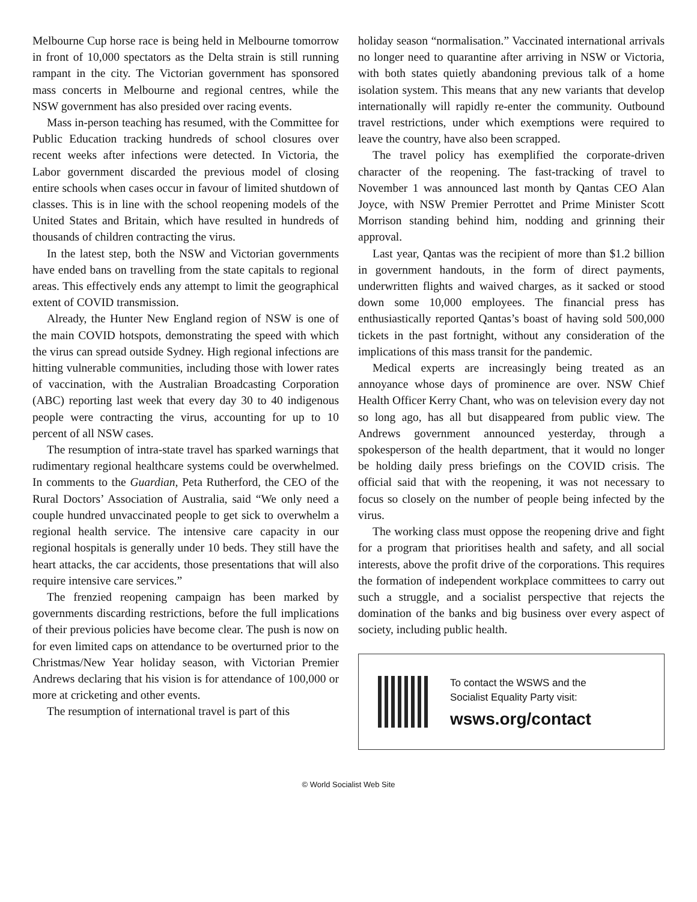Melbourne Cup horse race is being held in Melbourne tomorrow in front of 10,000 spectators as the Delta strain is still running rampant in the city. The Victorian government has sponsored mass concerts in Melbourne and regional centres, while the NSW government has also presided over racing events.
Mass in-person teaching has resumed, with the Committee for Public Education tracking hundreds of school closures over recent weeks after infections were detected. In Victoria, the Labor government discarded the previous model of closing entire schools when cases occur in favour of limited shutdown of classes. This is in line with the school reopening models of the United States and Britain, which have resulted in hundreds of thousands of children contracting the virus.
In the latest step, both the NSW and Victorian governments have ended bans on travelling from the state capitals to regional areas. This effectively ends any attempt to limit the geographical extent of COVID transmission.
Already, the Hunter New England region of NSW is one of the main COVID hotspots, demonstrating the speed with which the virus can spread outside Sydney. High regional infections are hitting vulnerable communities, including those with lower rates of vaccination, with the Australian Broadcasting Corporation (ABC) reporting last week that every day 30 to 40 indigenous people were contracting the virus, accounting for up to 10 percent of all NSW cases.
The resumption of intra-state travel has sparked warnings that rudimentary regional healthcare systems could be overwhelmed. In comments to the Guardian, Peta Rutherford, the CEO of the Rural Doctors’ Association of Australia, said “We only need a couple hundred unvaccinated people to get sick to overwhelm a regional health service. The intensive care capacity in our regional hospitals is generally under 10 beds. They still have the heart attacks, the car accidents, those presentations that will also require intensive care services.”
The frenzied reopening campaign has been marked by governments discarding restrictions, before the full implications of their previous policies have become clear. The push is now on for even limited caps on attendance to be overturned prior to the Christmas/New Year holiday season, with Victorian Premier Andrews declaring that his vision is for attendance of 100,000 or more at cricketing and other events.
The resumption of international travel is part of this
holiday season “normalisation.” Vaccinated international arrivals no longer need to quarantine after arriving in NSW or Victoria, with both states quietly abandoning previous talk of a home isolation system. This means that any new variants that develop internationally will rapidly re-enter the community. Outbound travel restrictions, under which exemptions were required to leave the country, have also been scrapped.
The travel policy has exemplified the corporate-driven character of the reopening. The fast-tracking of travel to November 1 was announced last month by Qantas CEO Alan Joyce, with NSW Premier Perrottet and Prime Minister Scott Morrison standing behind him, nodding and grinning their approval.
Last year, Qantas was the recipient of more than $1.2 billion in government handouts, in the form of direct payments, underwritten flights and waived charges, as it sacked or stood down some 10,000 employees. The financial press has enthusiastically reported Qantas’s boast of having sold 500,000 tickets in the past fortnight, without any consideration of the implications of this mass transit for the pandemic.
Medical experts are increasingly being treated as an annoyance whose days of prominence are over. NSW Chief Health Officer Kerry Chant, who was on television every day not so long ago, has all but disappeared from public view. The Andrews government announced yesterday, through a spokesperson of the health department, that it would no longer be holding daily press briefings on the COVID crisis. The official said that with the reopening, it was not necessary to focus so closely on the number of people being infected by the virus.
The working class must oppose the reopening drive and fight for a program that prioritises health and safety, and all social interests, above the profit drive of the corporations. This requires the formation of independent workplace committees to carry out such a struggle, and a socialist perspective that rejects the domination of the banks and big business over every aspect of society, including public health.
To contact the WSWS and the
Socialist Equality Party visit:
wsws.org/contact
© World Socialist Web Site